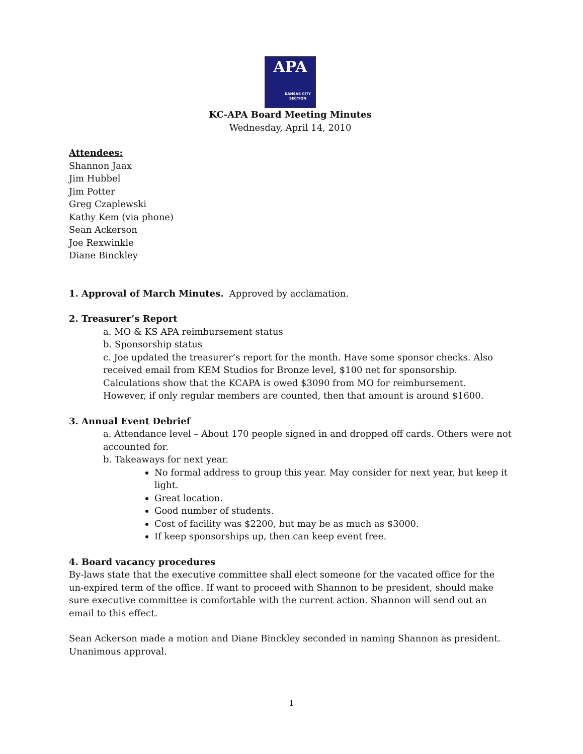APA
KANSAS CITY
SECTION
KC-APA Board Meeting Minutes
Wednesday, April 14, 2010
Attendees:
Shannon Jaax
Jim Hubbel
Jim Potter
Greg Czaplewski
Kathy Kem (via phone)
Sean Ackerson
Joe Rexwinkle
Diane Binckley
1. Approval of March Minutes. Approved by acclamation.
2. Treasurer’s Report
a. MO & KS APA reimbursement status
b. Sponsorship status
c. Joe updated the treasurer’s report for the month. Have some sponsor checks. Also received email from KEM Studios for Bronze level, $100 net for sponsorship. Calculations show that the KCAPA is owed $3090 from MO for reimbursement. However, if only regular members are counted, then that amount is around $1600.
3. Annual Event Debrief
a. Attendance level – About 170 people signed in and dropped off cards. Others were not accounted for.
b. Takeaways for next year.
No formal address to group this year. May consider for next year, but keep it light.
Great location.
Good number of students.
Cost of facility was $2200, but may be as much as $3000.
If keep sponsorships up, then can keep event free.
4. Board vacancy procedures
By-laws state that the executive committee shall elect someone for the vacated office for the un-expired term of the office. If want to proceed with Shannon to be president, should make sure executive committee is comfortable with the current action. Shannon will send out an email to this effect.
Sean Ackerson made a motion and Diane Binckley seconded in naming Shannon as president. Unanimous approval.
1